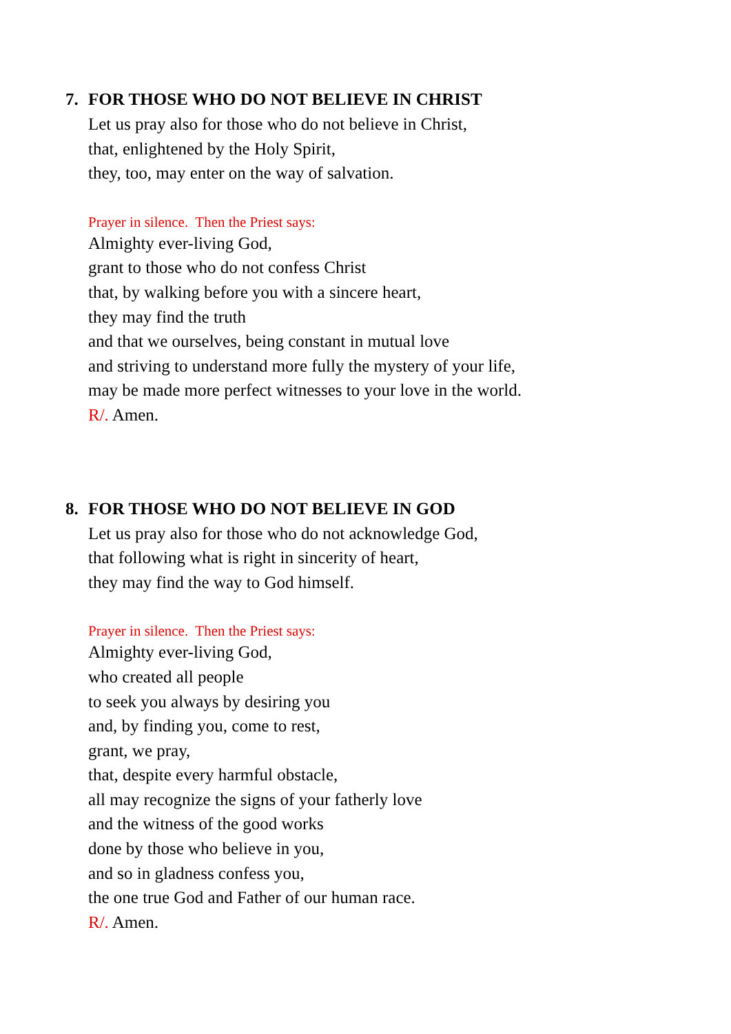7. FOR THOSE WHO DO NOT BELIEVE IN CHRIST
Let us pray also for those who do not believe in Christ,
that, enlightened by the Holy Spirit,
they, too, may enter on the way of salvation.
Prayer in silence. Then the Priest says:
Almighty ever-living God,
grant to those who do not confess Christ
that, by walking before you with a sincere heart,
they may find the truth
and that we ourselves, being constant in mutual love
and striving to understand more fully the mystery of your life,
may be made more perfect witnesses to your love in the world.
R/. Amen.
8. FOR THOSE WHO DO NOT BELIEVE IN GOD
Let us pray also for those who do not acknowledge God,
that following what is right in sincerity of heart,
they may find the way to God himself.
Prayer in silence. Then the Priest says:
Almighty ever-living God,
who created all people
to seek you always by desiring you
and, by finding you, come to rest,
grant, we pray,
that, despite every harmful obstacle,
all may recognize the signs of your fatherly love
and the witness of the good works
done by those who believe in you,
and so in gladness confess you,
the one true God and Father of our human race.
R/. Amen.